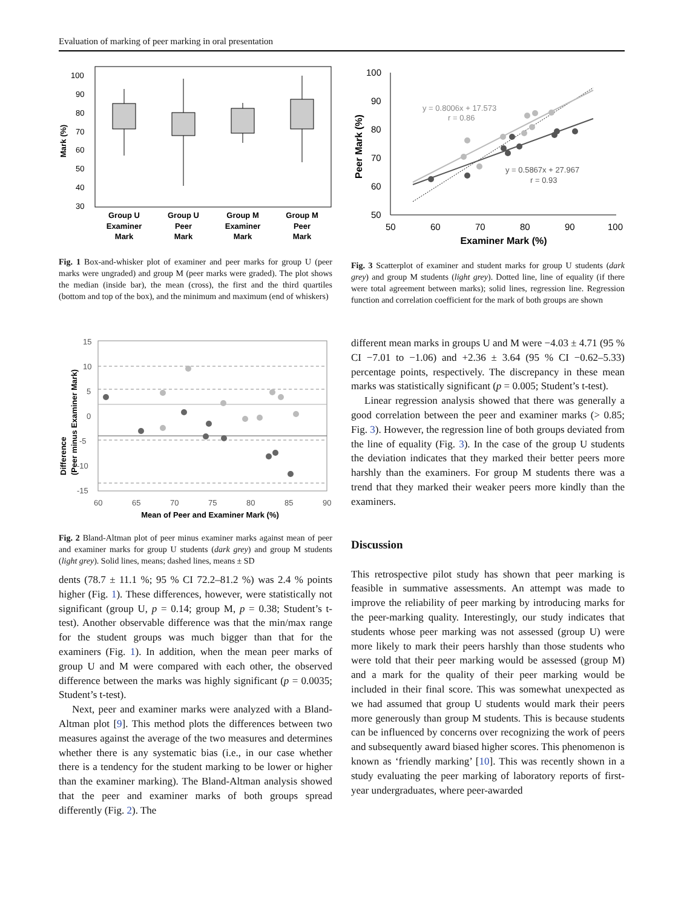Evaluation of marking of peer marking in oral presentation
100
90
80
70
60
50
40
30
Mark (%)
Group U
Examiner
Mark
Group U
Peer
Mark
Group M
Examiner
Mark
Group M
Peer
Mark
Fig. 1 Box-and-whisker plot of examiner and peer marks for group U (peer marks were ungraded) and group M (peer marks were graded). The plot shows the median (inside bar), the mean (cross), the first and the third quartiles (bottom and top of the box), and the minimum and maximum (end of whiskers)
15
10
5
0
-5
-10
-15
60
65
70
75
80
85
90
Mean of Peer and Examiner Mark (%)
Difference
(Peer minus Examiner Mark)
Fig. 2 Bland-Altman plot of peer minus examiner marks against mean of peer and examiner marks for group U students (dark grey) and group M students (light grey). Solid lines, means; dashed lines, means ± SD
dents (78.7 ± 11.1 %; 95 % CI 72.2–81.2 %) was 2.4 % points higher (Fig. 1). These differences, however, were statistically not significant (group U, p = 0.14; group M, p = 0.38; Student’s t-test). Another observable difference was that the min/max range for the student groups was much bigger than that for the examiners (Fig. 1). In addition, when the mean peer marks of group U and M were compared with each other, the observed difference between the marks was highly significant (p = 0.0035; Student’s t-test).
Next, peer and examiner marks were analyzed with a Bland-Altman plot [9]. This method plots the differences between two measures against the average of the two measures and determines whether there is any systematic bias (i.e., in our case whether there is a tendency for the student marking to be lower or higher than the examiner marking). The Bland-Altman analysis showed that the peer and examiner marks of both groups spread differently (Fig. 2). The
100
90
80
70
60
50
50
60
70
80
90
100
Examiner Mark (%)
Peer Mark (%)
y = 0.8006x + 17.573
r = 0.86
y = 0.5867x + 27.967
r = 0.93
Fig. 3 Scatterplot of examiner and student marks for group U students (dark grey) and group M students (light grey). Dotted line, line of equality (if there were total agreement between marks); solid lines, regression line. Regression function and correlation coefficient for the mark of both groups are shown
different mean marks in groups U and M were −4.03 ± 4.71 (95 % CI −7.01 to −1.06) and +2.36 ± 3.64 (95 % CI −0.62–5.33) percentage points, respectively. The discrepancy in these mean marks was statistically significant (p = 0.005; Student’s t-test).
Linear regression analysis showed that there was generally a good correlation between the peer and examiner marks (> 0.85; Fig. 3). However, the regression line of both groups deviated from the line of equality (Fig. 3). In the case of the group U students the deviation indicates that they marked their better peers more harshly than the examiners. For group M students there was a trend that they marked their weaker peers more kindly than the examiners.
Discussion
This retrospective pilot study has shown that peer marking is feasible in summative assessments. An attempt was made to improve the reliability of peer marking by introducing marks for the peer-marking quality. Interestingly, our study indicates that students whose peer marking was not assessed (group U) were more likely to mark their peers harshly than those students who were told that their peer marking would be assessed (group M) and a mark for the quality of their peer marking would be included in their final score. This was somewhat unexpected as we had assumed that group U students would mark their peers more generously than group M students. This is because students can be influenced by concerns over recognizing the work of peers and subsequently award biased higher scores. This phenomenon is known as ‘friendly marking’ [10]. This was recently shown in a study evaluating the peer marking of laboratory reports of first-year undergraduates, where peer-awarded